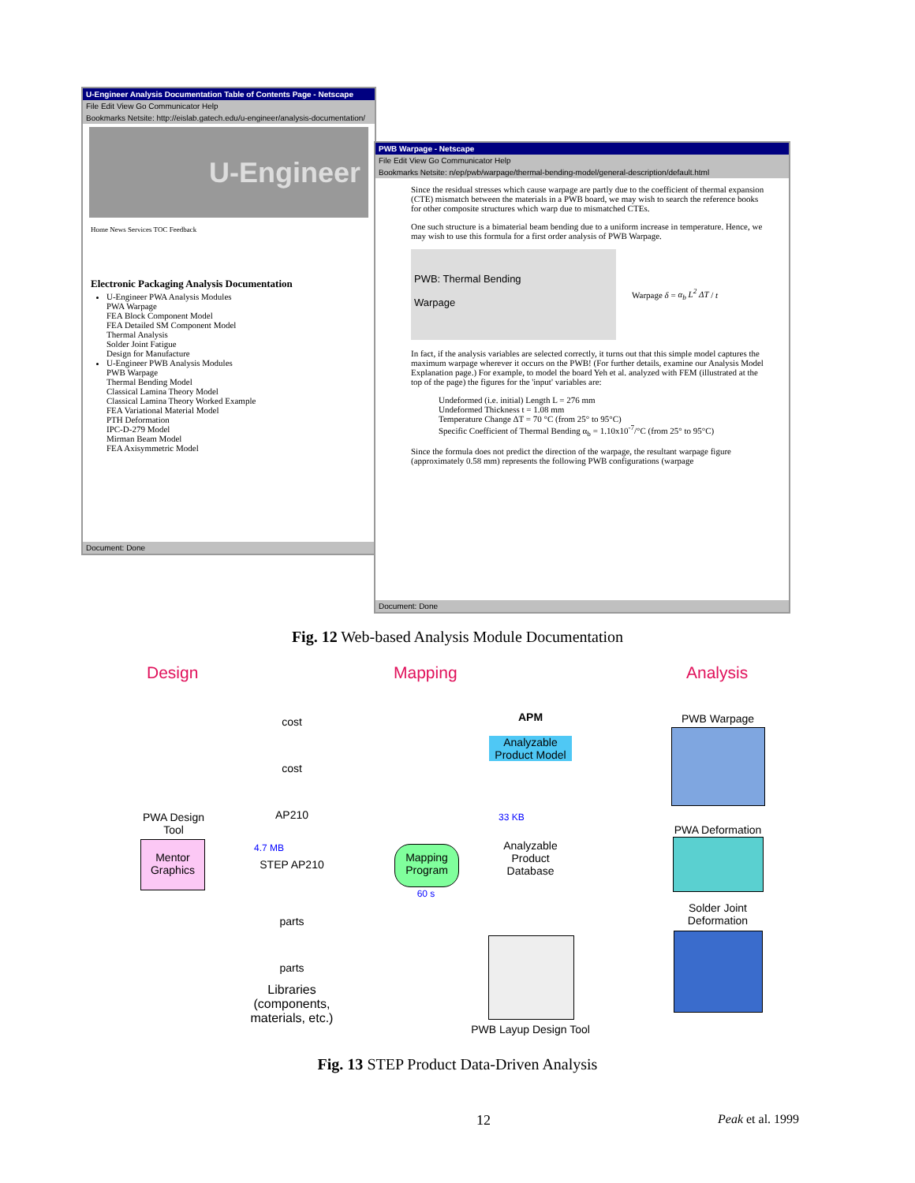U-Engineer Analysis Documentation Table of Contents Page - Netscape
File Edit View Go Communicator Help
Bookmarks Netsite: http://eislab.gatech.edu/u-engineer/analysis-documentation/
U-Engineer
Home News Services TOC Feedback
Electronic Packaging Analysis Documentation
U-Engineer PWA Analysis Modules
PWA Warpage
FEA Block Component Model
FEA Detailed SM Component Model
Thermal Analysis
Solder Joint Fatigue
Design for Manufacture
U-Engineer PWB Analysis Modules
PWB Warpage
Thermal Bending Model
Classical Lamina Theory Model
Classical Lamina Theory Worked Example
FEA Variational Material Model
PTH Deformation
IPC-D-279 Model
Mirman Beam Model
FEA Axisymmetric Model
Document: Done
PWB Warpage - Netscape
File Edit View Go Communicator Help
Bookmarks Netsite: n/ep/pwb/warpage/thermal-bending-model/general-description/default.html
Since the residual stresses which cause warpage are partly due to the coefficient of thermal expansion (CTE) mismatch between the materials in a PWB board, we may wish to search the reference books for other composite structures which warp due to mismatched CTEs.
One such structure is a bimaterial beam bending due to a uniform increase in temperature. Hence, we may wish to use this formula for a first order analysis of PWB Warpage.
PWB: Thermal Bending
Warpage
Warpage δ = α<sub>b</sub> L<sup>2</sup> ΔT / t
In fact, if the analysis variables are selected correctly, it turns out that this simple model captures the maximum warpage wherever it occurs on the PWB! (For further details, examine our Analysis Model Explanation page.) For example, to model the board Yeh et al. analyzed with FEM (illustrated at the top of the page) the figures for the 'input' variables are:
Undeformed (i.e. initial) Length L = 276 mm
Undeformed Thickness t = 1.08 mm
Temperature Change ΔT = 70 °C (from 25° to 95°C)
Specific Coefficient of Thermal Bending α<sub>b</sub> = 1.10x10<sup>-7</sup>/°C (from 25° to 95°C)
Since the formula does not predict the direction of the warpage, the resultant warpage figure (approximately 0.58 mm) represents the following PWB configurations (warpage
Document: Done
Fig. 12 Web-based Analysis Module Documentation
Design Mapping Analysis
cost
cost
AP210
PWA Design Tool
Mentor Graphics
4.7 MB
STEP AP210
parts
parts
Libraries (components, materials, etc.)
Mapping Program
60 s
APM
Analyzable Product Model
33 KB
Analyzable Product Database
PWB Layup Design Tool
PWB Warpage
PWA Deformation
Solder Joint Deformation
Fig. 13 STEP Product Data-Driven Analysis
12 Peak et al. 1999